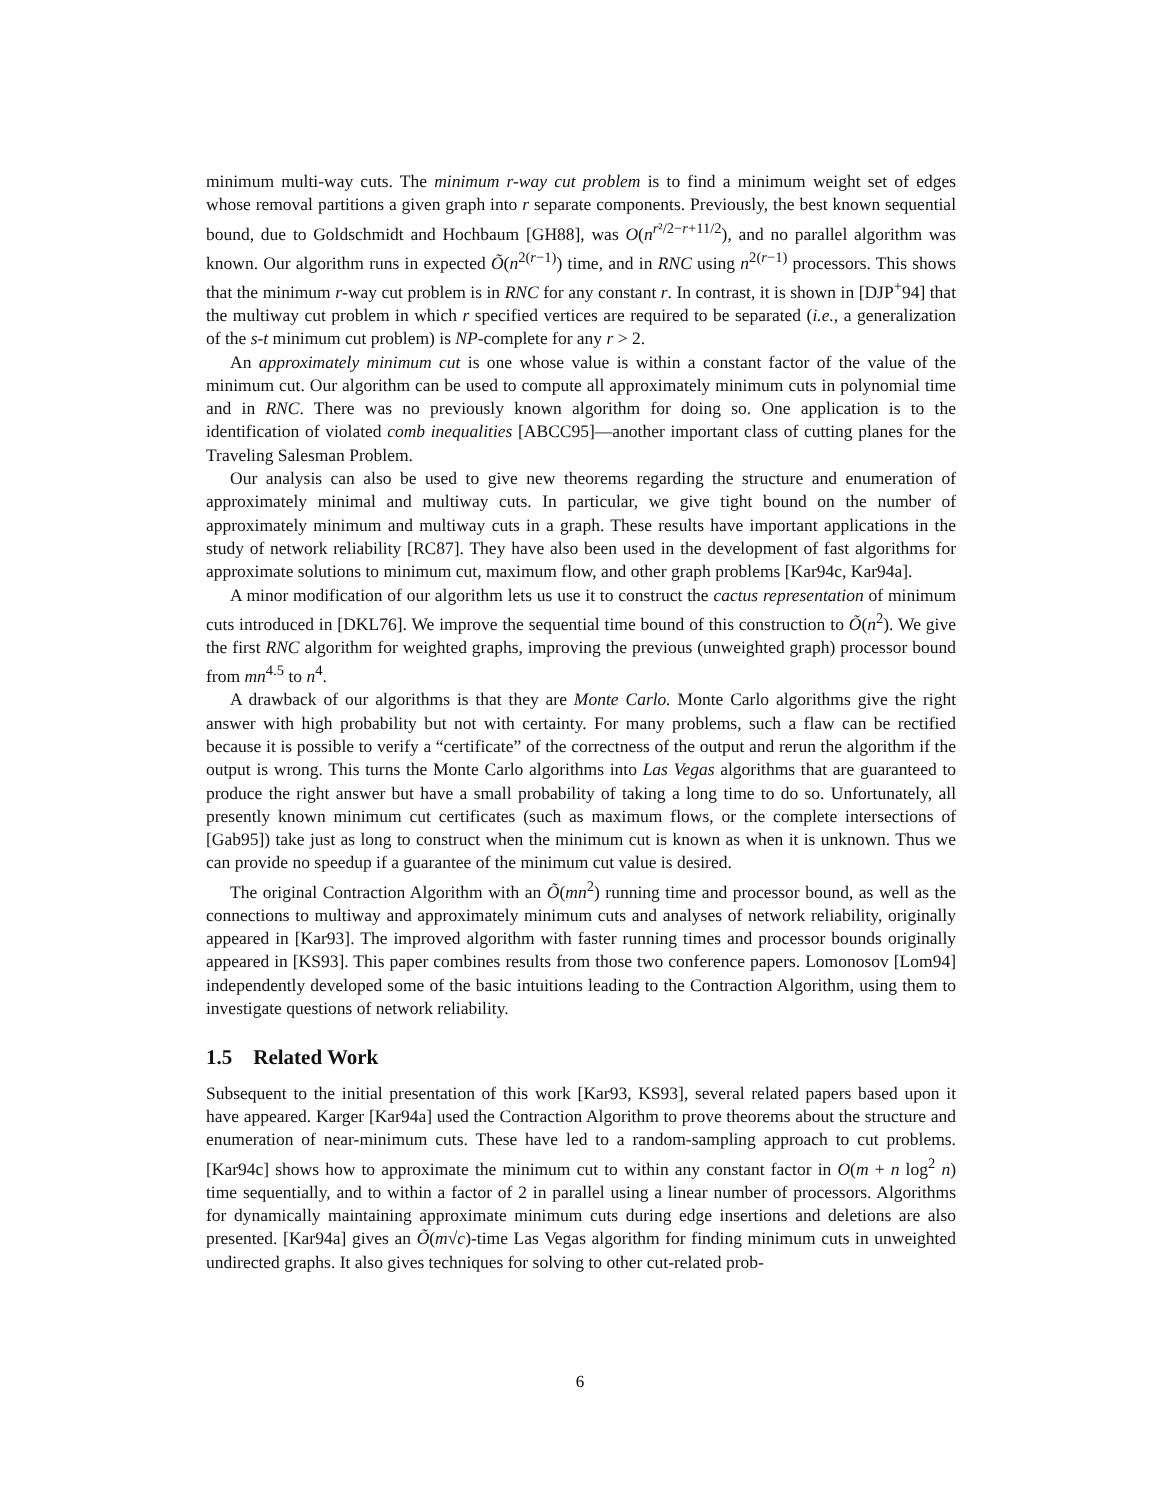minimum multi-way cuts. The minimum r-way cut problem is to find a minimum weight set of edges whose removal partitions a given graph into r separate components. Previously, the best known sequential bound, due to Goldschmidt and Hochbaum [GH88], was O(n<sup>r²/2−r+11/2</sup>), and no parallel algorithm was known. Our algorithm runs in expected Õ(n<sup>2(r−1)</sup>) time, and in RNC using n<sup>2(r−1)</sup> processors. This shows that the minimum r-way cut problem is in RNC for any constant r. In contrast, it is shown in [DJP<sup>+</sup>94] that the multiway cut problem in which r specified vertices are required to be separated (i.e., a generalization of the s-t minimum cut problem) is NP-complete for any r > 2.
An approximately minimum cut is one whose value is within a constant factor of the value of the minimum cut. Our algorithm can be used to compute all approximately minimum cuts in polynomial time and in RNC. There was no previously known algorithm for doing so. One application is to the identification of violated comb inequalities [ABCC95]—another important class of cutting planes for the Traveling Salesman Problem.
Our analysis can also be used to give new theorems regarding the structure and enumeration of approximately minimal and multiway cuts. In particular, we give tight bound on the number of approximately minimum and multiway cuts in a graph. These results have important applications in the study of network reliability [RC87]. They have also been used in the development of fast algorithms for approximate solutions to minimum cut, maximum flow, and other graph problems [Kar94c, Kar94a].
A minor modification of our algorithm lets us use it to construct the cactus representation of minimum cuts introduced in [DKL76]. We improve the sequential time bound of this construction to Õ(n<sup>2</sup>). We give the first RNC algorithm for weighted graphs, improving the previous (unweighted graph) processor bound from mn<sup>4.5</sup> to n<sup>4</sup>.
A drawback of our algorithms is that they are Monte Carlo. Monte Carlo algorithms give the right answer with high probability but not with certainty. For many problems, such a flaw can be rectified because it is possible to verify a “certificate” of the correctness of the output and rerun the algorithm if the output is wrong. This turns the Monte Carlo algorithms into Las Vegas algorithms that are guaranteed to produce the right answer but have a small probability of taking a long time to do so. Unfortunately, all presently known minimum cut certificates (such as maximum flows, or the complete intersections of [Gab95]) take just as long to construct when the minimum cut is known as when it is unknown. Thus we can provide no speedup if a guarantee of the minimum cut value is desired.
The original Contraction Algorithm with an Õ(mn<sup>2</sup>) running time and processor bound, as well as the connections to multiway and approximately minimum cuts and analyses of network reliability, originally appeared in [Kar93]. The improved algorithm with faster running times and processor bounds originally appeared in [KS93]. This paper combines results from those two conference papers. Lomonosov [Lom94] independently developed some of the basic intuitions leading to the Contraction Algorithm, using them to investigate questions of network reliability.
1.5 Related Work
Subsequent to the initial presentation of this work [Kar93, KS93], several related papers based upon it have appeared. Karger [Kar94a] used the Contraction Algorithm to prove theorems about the structure and enumeration of near-minimum cuts. These have led to a random-sampling approach to cut problems. [Kar94c] shows how to approximate the minimum cut to within any constant factor in O(m + n log<sup>2</sup> n) time sequentially, and to within a factor of 2 in parallel using a linear number of processors. Algorithms for dynamically maintaining approximate minimum cuts during edge insertions and deletions are also presented. [Kar94a] gives an Õ(m√c)-time Las Vegas algorithm for finding minimum cuts in unweighted undirected graphs. It also gives techniques for solving to other cut-related prob-
6